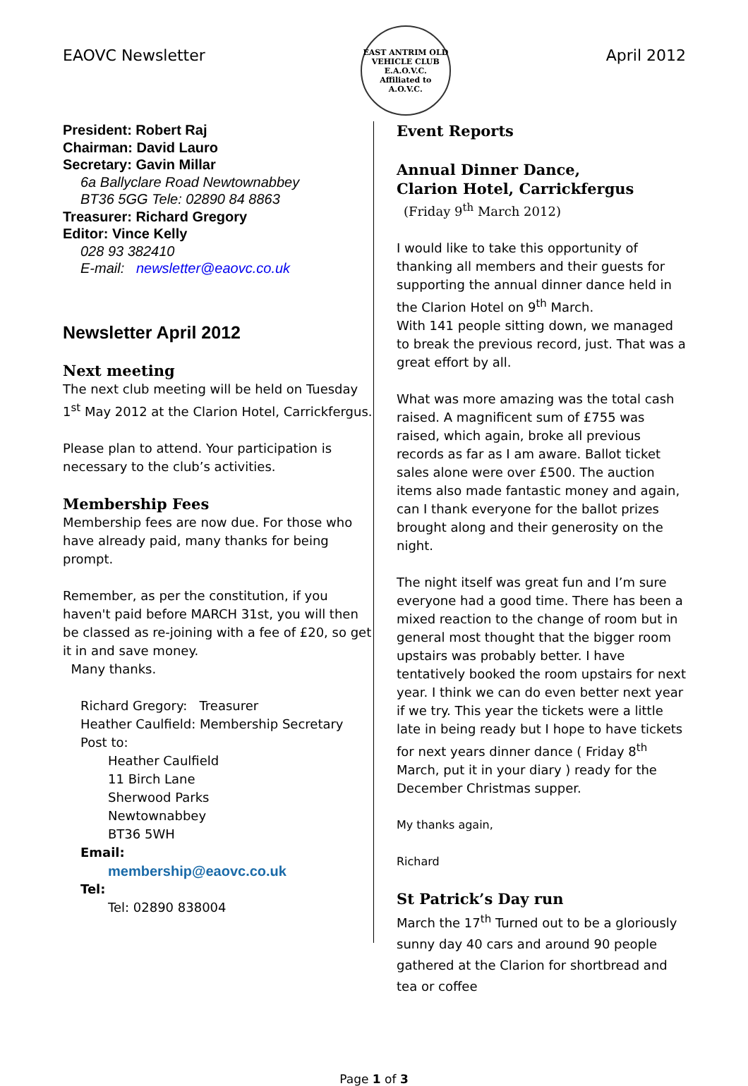EAOVC Newsletter
EAST ANTRIM OLD VEHICLE CLUB
E.A.O.V.C.
Affiliated to A.O.V.C.
April 2012
President: Robert Raj
Chairman: David Lauro
Secretary: Gavin Millar
6a Ballyclare Road Newtownabbey
BT36 5GG Tele: 02890 84 8863
Treasurer: Richard Gregory
Editor: Vince Kelly
028 93 382410
E-mail: newsletter@eaovc.co.uk
Newsletter April 2012
Next meeting
The next club meeting will be held on Tuesday 1<sup>st</sup> May 2012 at the Clarion Hotel, Carrickfergus.
Please plan to attend. Your participation is necessary to the club’s activities.
Membership Fees
Membership fees are now due. For those who have already paid, many thanks for being prompt.
Remember, as per the constitution, if you haven't paid before MARCH 31st, you will then be classed as re-joining with a fee of £20, so get it in and save money.
Many thanks.
Richard Gregory: Treasurer
Heather Caulfield: Membership Secretary
Post to:
Heather Caulfield
11 Birch Lane
Sherwood Parks
Newtownabbey
BT36 5WH
Email:
membership@eaovc.co.uk
Tel:
Tel: 02890 838004
Event Reports
Annual Dinner Dance,
Clarion Hotel, Carrickfergus
(Friday 9<sup>th</sup> March 2012)
I would like to take this opportunity of thanking all members and their guests for supporting the annual dinner dance held in the Clarion Hotel on 9<sup>th</sup> March.
With 141 people sitting down, we managed to break the previous record, just. That was a great effort by all.
What was more amazing was the total cash raised. A magnificent sum of £755 was raised, which again, broke all previous records as far as I am aware. Ballot ticket sales alone were over £500. The auction items also made fantastic money and again, can I thank everyone for the ballot prizes brought along and their generosity on the night.
The night itself was great fun and I’m sure everyone had a good time. There has been a mixed reaction to the change of room but in general most thought that the bigger room upstairs was probably better. I have tentatively booked the room upstairs for next year. I think we can do even better next year if we try. This year the tickets were a little late in being ready but I hope to have tickets for next years dinner dance ( Friday 8<sup>th</sup> March, put it in your diary ) ready for the December Christmas supper.
My thanks again,
Richard
St Patrick’s Day run
March the 17<sup>th</sup> Turned out to be a gloriously sunny day 40 cars and around 90 people gathered at the Clarion for shortbread and tea or coffee
Page 1 of 3